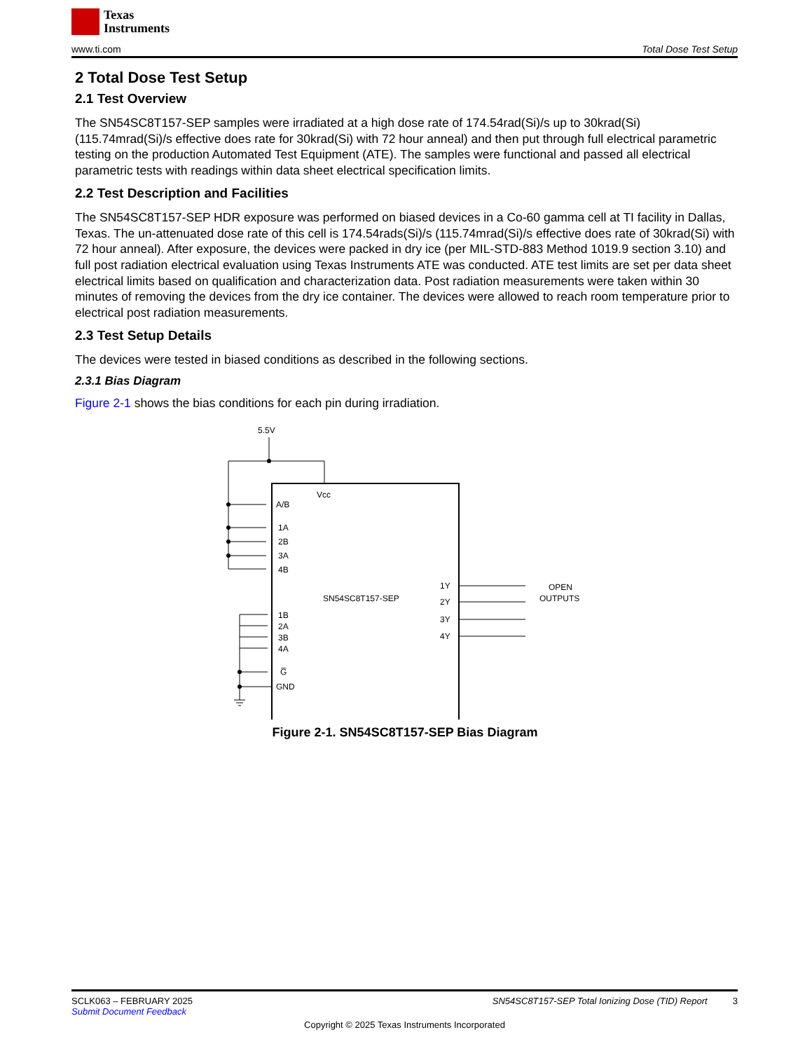Texas
Instruments
www.ti.com Total Dose Test Setup
2 Total Dose Test Setup
2.1 Test Overview
The SN54SC8T157-SEP samples were irradiated at a high dose rate of 174.54rad(Si)/s up to 30krad(Si) (115.74mrad(Si)/s effective does rate for 30krad(Si) with 72 hour anneal) and then put through full electrical parametric testing on the production Automated Test Equipment (ATE). The samples were functional and passed all electrical parametric tests with readings within data sheet electrical specification limits.
2.2 Test Description and Facilities
The SN54SC8T157-SEP HDR exposure was performed on biased devices in a Co-60 gamma cell at TI facility in Dallas, Texas. The un-attenuated dose rate of this cell is 174.54rads(Si)/s (115.74mrad(Si)/s effective does rate of 30krad(Si) with 72 hour anneal). After exposure, the devices were packed in dry ice (per MIL-STD-883 Method 1019.9 section 3.10) and full post radiation electrical evaluation using Texas Instruments ATE was conducted. ATE test limits are set per data sheet electrical limits based on qualification and characterization data. Post radiation measurements were taken within 30 minutes of removing the devices from the dry ice container. The devices were allowed to reach room temperature prior to electrical post radiation measurements.
2.3 Test Setup Details
The devices were tested in biased conditions as described in the following sections.
2.3.1 Bias Diagram
Figure 2-1 shows the bias conditions for each pin during irradiation.
5.5V
Vcc
A/B
1A
2B
3A
4B
SN54SC8T157-SEP
1B
2A
3B
4A
G̅
GND
1Y
2Y
3Y
4Y
OPEN
OUTPUTS
Figure 2-1. SN54SC8T157-SEP Bias Diagram
SCLK063 – FEBRUARY 2025 SN54SC8T157-SEP Total Ionizing Dose (TID) Report 3
Submit Document Feedback
Copyright © 2025 Texas Instruments Incorporated